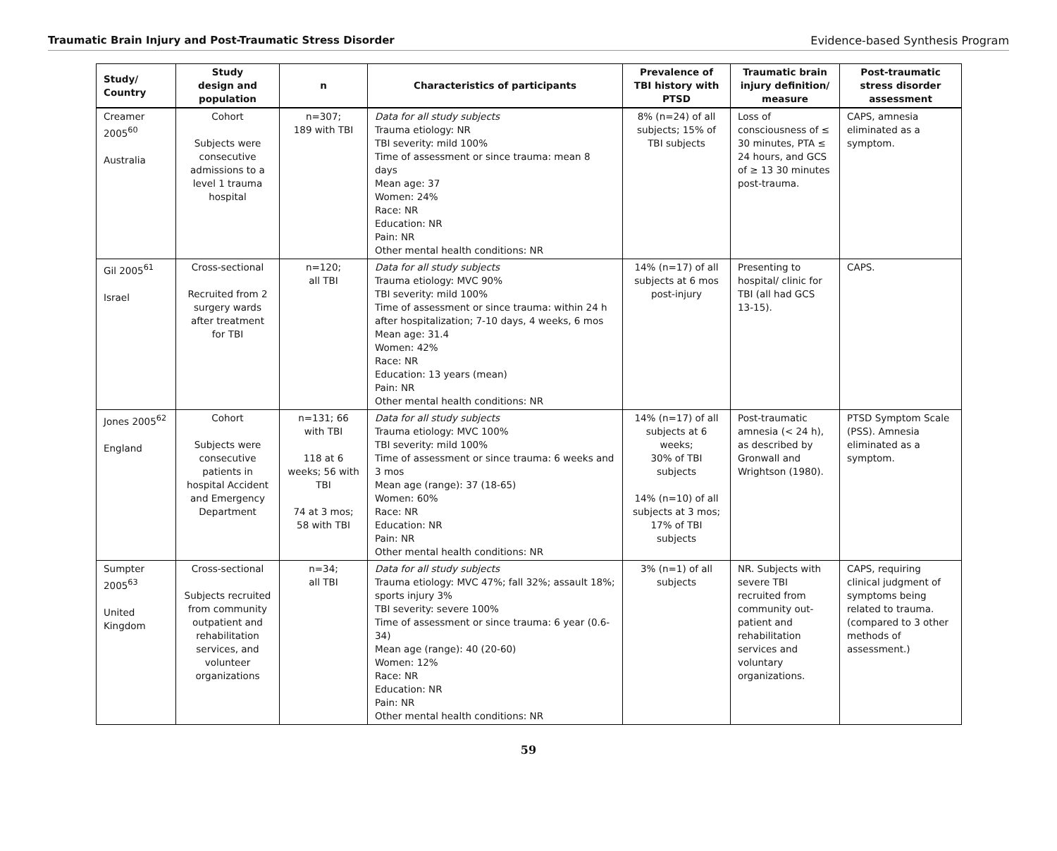Traumatic Brain Injury and Post-Traumatic Stress Disorder Evidence-based Synthesis Program
| Study/ Country | Study design and population | n | Characteristics of participants | Prevalence of TBI history with PTSD | Traumatic brain injury definition/ measure | Post-traumatic stress disorder assessment |
| --- | --- | --- | --- | --- | --- | --- |
| Creamer 2005<sup>60</sup> Australia | Cohort Subjects were consecutive admissions to a level 1 trauma hospital | n=307; 189 with TBI | Data for all study subjects Trauma etiology: NR TBI severity: mild 100% Time of assessment or since trauma: mean 8 days Mean age: 37 Women: 24% Race: NR Education: NR Pain: NR Other mental health conditions: NR | 8% (n=24) of all subjects; 15% of TBI subjects | Loss of consciousness of ≤ 30 minutes, PTA ≤ 24 hours, and GCS of ≥ 13 30 minutes post-trauma. | CAPS, amnesia eliminated as a symptom. |
| Gil 2005<sup>61</sup> Israel | Cross-sectional Recruited from 2 surgery wards after treatment for TBI | n=120; all TBI | Data for all study subjects Trauma etiology: MVC 90% TBI severity: mild 100% Time of assessment or since trauma: within 24 h after hospitalization; 7-10 days, 4 weeks, 6 mos Mean age: 31.4 Women: 42% Race: NR Education: 13 years (mean) Pain: NR Other mental health conditions: NR | 14% (n=17) of all subjects at 6 mos post-injury | Presenting to hospital/ clinic for TBI (all had GCS 13-15). | CAPS. |
| Jones 2005<sup>62</sup> England | Cohort Subjects were consecutive patients in hospital Accident and Emergency Department | n=131; 66 with TBI 118 at 6 weeks; 56 with TBI 74 at 3 mos; 58 with TBI | Data for all study subjects Trauma etiology: MVC 100% TBI severity: mild 100% Time of assessment or since trauma: 6 weeks and 3 mos Mean age (range): 37 (18-65) Women: 60% Race: NR Education: NR Pain: NR Other mental health conditions: NR | 14% (n=17) of all subjects at 6 weeks; 30% of TBI subjects 14% (n=10) of all subjects at 3 mos; 17% of TBI subjects | Post-traumatic amnesia (< 24 h), as described by Gronwall and Wrightson (1980). | PTSD Symptom Scale (PSS). Amnesia eliminated as a symptom. |
| Sumpter 2005<sup>63</sup> United Kingdom | Cross-sectional Subjects recruited from community outpatient and rehabilitation services, and volunteer organizations | n=34; all TBI | Data for all study subjects Trauma etiology: MVC 47%; fall 32%; assault 18%; sports injury 3% TBI severity: severe 100% Time of assessment or since trauma: 6 year (0.6-34) Mean age (range): 40 (20-60) Women: 12% Race: NR Education: NR Pain: NR Other mental health conditions: NR | 3% (n=1) of all subjects | NR. Subjects with severe TBI recruited from community out-patient and rehabilitation services and voluntary organizations. | CAPS, requiring clinical judgment of symptoms being related to trauma. (compared to 3 other methods of assessment.) |
59